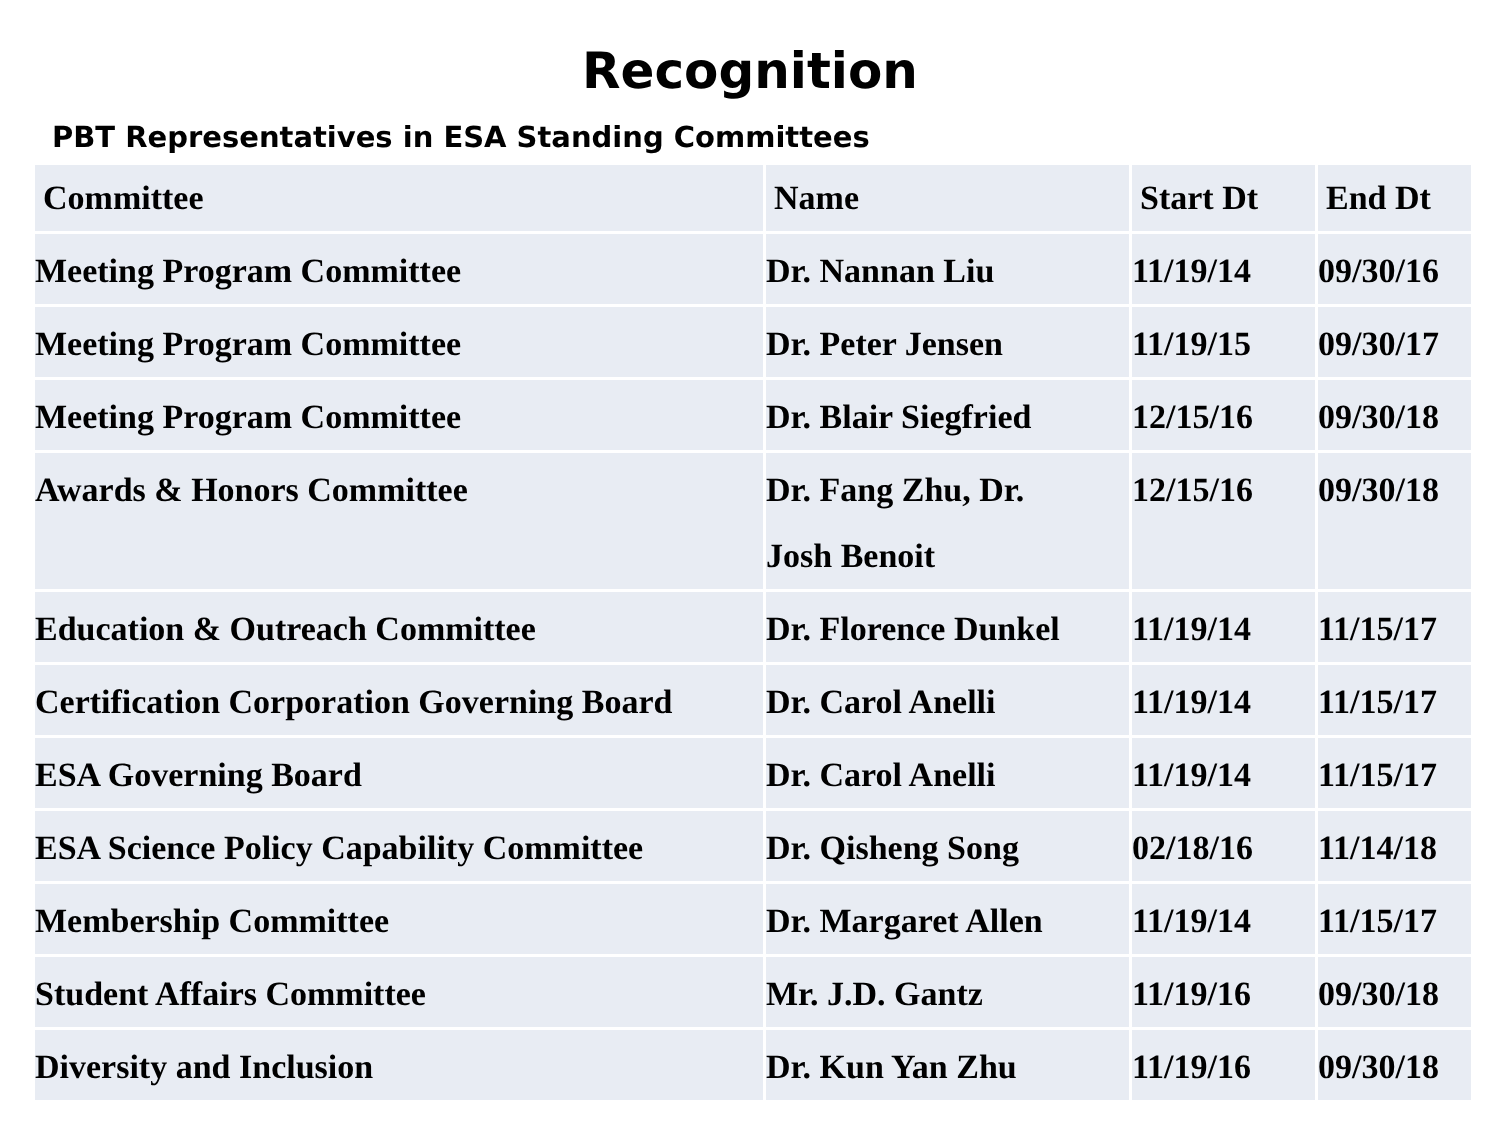Recognition
PBT Representatives in ESA Standing Committees
| Committee | Name | Start Dt | End Dt |
| --- | --- | --- | --- |
| Meeting Program Committee | Dr. Nannan Liu | 11/19/14 | 09/30/16 |
| Meeting Program Committee | Dr. Peter Jensen | 11/19/15 | 09/30/17 |
| Meeting Program Committee | Dr. Blair Siegfried | 12/15/16 | 09/30/18 |
| Awards & Honors Committee | Dr. Fang Zhu, Dr. Josh Benoit | 12/15/16 | 09/30/18 |
| Education & Outreach Committee | Dr. Florence Dunkel | 11/19/14 | 11/15/17 |
| Certification Corporation Governing Board | Dr. Carol Anelli | 11/19/14 | 11/15/17 |
| ESA Governing Board | Dr. Carol Anelli | 11/19/14 | 11/15/17 |
| ESA Science Policy Capability Committee | Dr. Qisheng Song | 02/18/16 | 11/14/18 |
| Membership Committee | Dr. Margaret Allen | 11/19/14 | 11/15/17 |
| Student Affairs Committee | Mr. J.D. Gantz | 11/19/16 | 09/30/18 |
| Diversity and Inclusion | Dr. Kun Yan Zhu | 11/19/16 | 09/30/18 |